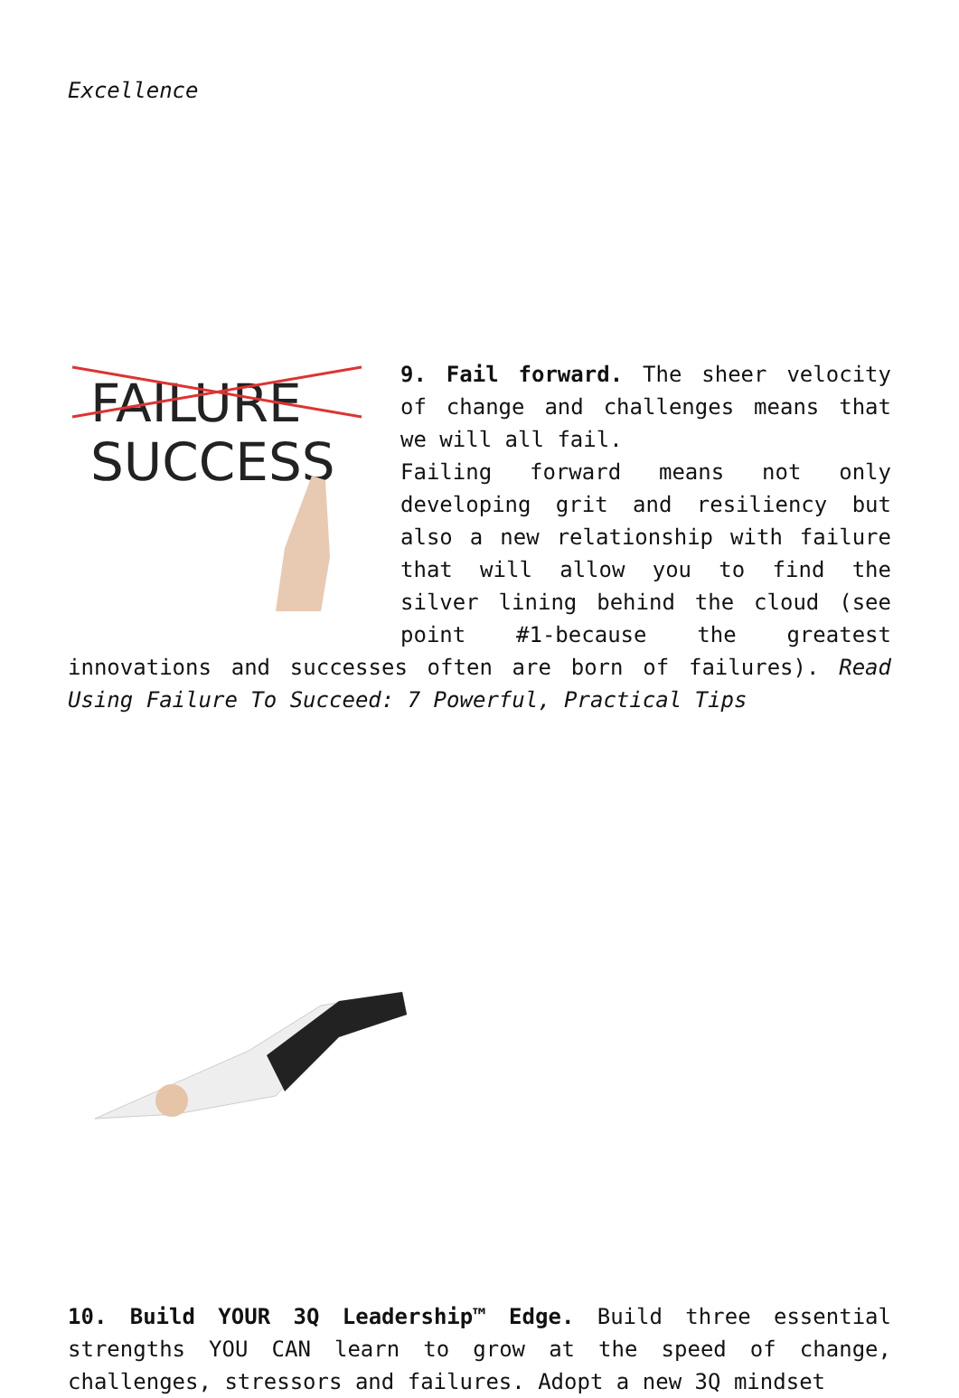Excellence
FAILURE
SUCCESS
9. Fail forward. The sheer velocity of change and challenges means that we will all fail.
Failing forward means not only developing grit and resiliency but also a new relationship with failure that will allow you to find the silver lining behind the cloud (see point #1-because the greatest innovations and successes often are born of failures). Read Using Failure To Succeed: 7 Powerful, Practical Tips
10. Build YOUR 3Q Leadership™ Edge. Build three essential strengths YOU CAN learn to grow at the speed of change, challenges, stressors and failures. Adopt a new 3Q mindset